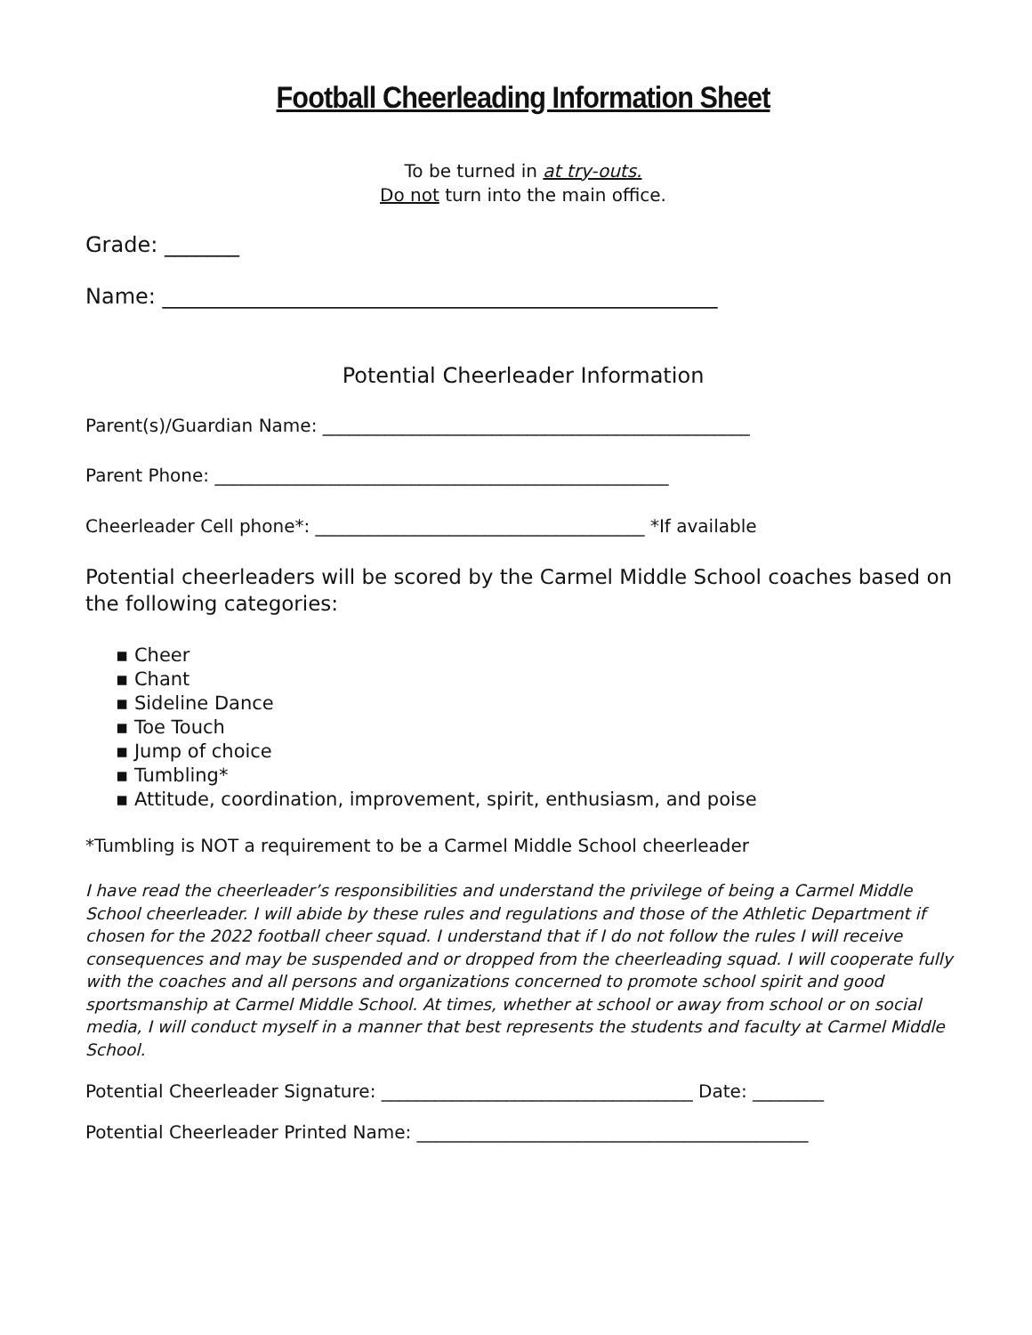Football Cheerleading Information Sheet
To be turned in at try-outs.
Do not turn into the main office.
Grade: _______
Name: ____________________________________________________
Potential Cheerleader Information
Parent(s)/Guardian Name: ________________________________________________
Parent Phone: ___________________________________________________
Cheerleader Cell phone*: _____________________________________ *If available
Potential cheerleaders will be scored by the Carmel Middle School coaches based on the following categories:
▪ Cheer
▪ Chant
▪ Sideline Dance
▪ Toe Touch
▪ Jump of choice
▪ Tumbling*
▪ Attitude, coordination, improvement, spirit, enthusiasm, and poise
*Tumbling is NOT a requirement to be a Carmel Middle School cheerleader
I have read the cheerleader’s responsibilities and understand the privilege of being a Carmel Middle School cheerleader. I will abide by these rules and regulations and those of the Athletic Department if chosen for the 2022 football cheer squad. I understand that if I do not follow the rules I will receive consequences and may be suspended and or dropped from the cheerleading squad. I will cooperate fully with the coaches and all persons and organizations concerned to promote school spirit and good sportsmanship at Carmel Middle School. At times, whether at school or away from school or on social media, I will conduct myself in a manner that best represents the students and faculty at Carmel Middle School.
Potential Cheerleader Signature: ___________________________________ Date: ________
Potential Cheerleader Printed Name: ____________________________________________